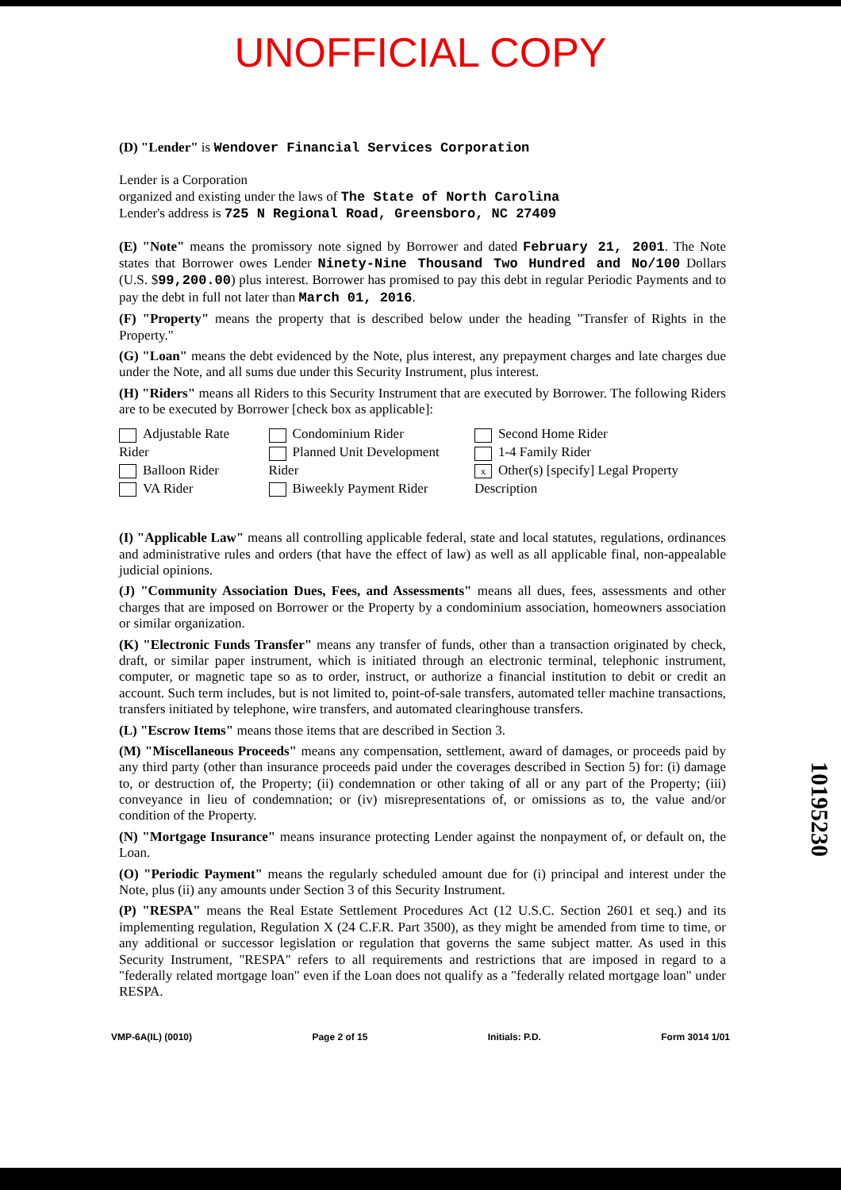UNOFFICIAL COPY
(D) "Lender" is Wendover Financial Services Corporation
Lender is a Corporation
organized and existing under the laws of The State of North Carolina
Lender's address is 725 N Regional Road, Greensboro, NC 27409
(E) "Note" means the promissory note signed by Borrower and dated February 21, 2001. The Note states that Borrower owes Lender Ninety-Nine Thousand Two Hundred and No/100 Dollars (U.S. $99,200.00) plus interest. Borrower has promised to pay this debt in regular Periodic Payments and to pay the debt in full not later than March 01, 2016.
(F) "Property" means the property that is described below under the heading "Transfer of Rights in the Property."
(G) "Loan" means the debt evidenced by the Note, plus interest, any prepayment charges and late charges due under the Note, and all sums due under this Security Instrument, plus interest.
(H) "Riders" means all Riders to this Security Instrument that are executed by Borrower. The following Riders are to be executed by Borrower [check box as applicable]:
Adjustable Rate Rider
Balloon Rider
VA Rider
Condominium Rider
Planned Unit Development Rider
Biweekly Payment Rider
Second Home Rider
1-4 Family Rider
x Other(s) [specify] Legal Property Description
(I) "Applicable Law" means all controlling applicable federal, state and local statutes, regulations, ordinances and administrative rules and orders (that have the effect of law) as well as all applicable final, non-appealable judicial opinions.
(J) "Community Association Dues, Fees, and Assessments" means all dues, fees, assessments and other charges that are imposed on Borrower or the Property by a condominium association, homeowners association or similar organization.
(K) "Electronic Funds Transfer" means any transfer of funds, other than a transaction originated by check, draft, or similar paper instrument, which is initiated through an electronic terminal, telephonic instrument, computer, or magnetic tape so as to order, instruct, or authorize a financial institution to debit or credit an account. Such term includes, but is not limited to, point-of-sale transfers, automated teller machine transactions, transfers initiated by telephone, wire transfers, and automated clearinghouse transfers.
(L) "Escrow Items" means those items that are described in Section 3.
(M) "Miscellaneous Proceeds" means any compensation, settlement, award of damages, or proceeds paid by any third party (other than insurance proceeds paid under the coverages described in Section 5) for: (i) damage to, or destruction of, the Property; (ii) condemnation or other taking of all or any part of the Property; (iii) conveyance in lieu of condemnation; or (iv) misrepresentations of, or omissions as to, the value and/or condition of the Property.
(N) "Mortgage Insurance" means insurance protecting Lender against the nonpayment of, or default on, the Loan.
(O) "Periodic Payment" means the regularly scheduled amount due for (i) principal and interest under the Note, plus (ii) any amounts under Section 3 of this Security Instrument.
(P) "RESPA" means the Real Estate Settlement Procedures Act (12 U.S.C. Section 2601 et seq.) and its implementing regulation, Regulation X (24 C.F.R. Part 3500), as they might be amended from time to time, or any additional or successor legislation or regulation that governs the same subject matter. As used in this Security Instrument, "RESPA" refers to all requirements and restrictions that are imposed in regard to a "federally related mortgage loan" even if the Loan does not qualify as a "federally related mortgage loan" under RESPA.
VMP-6A(IL) (0010) Page 2 of 15 Initials: P.D. Form 3014 1/01
10195230